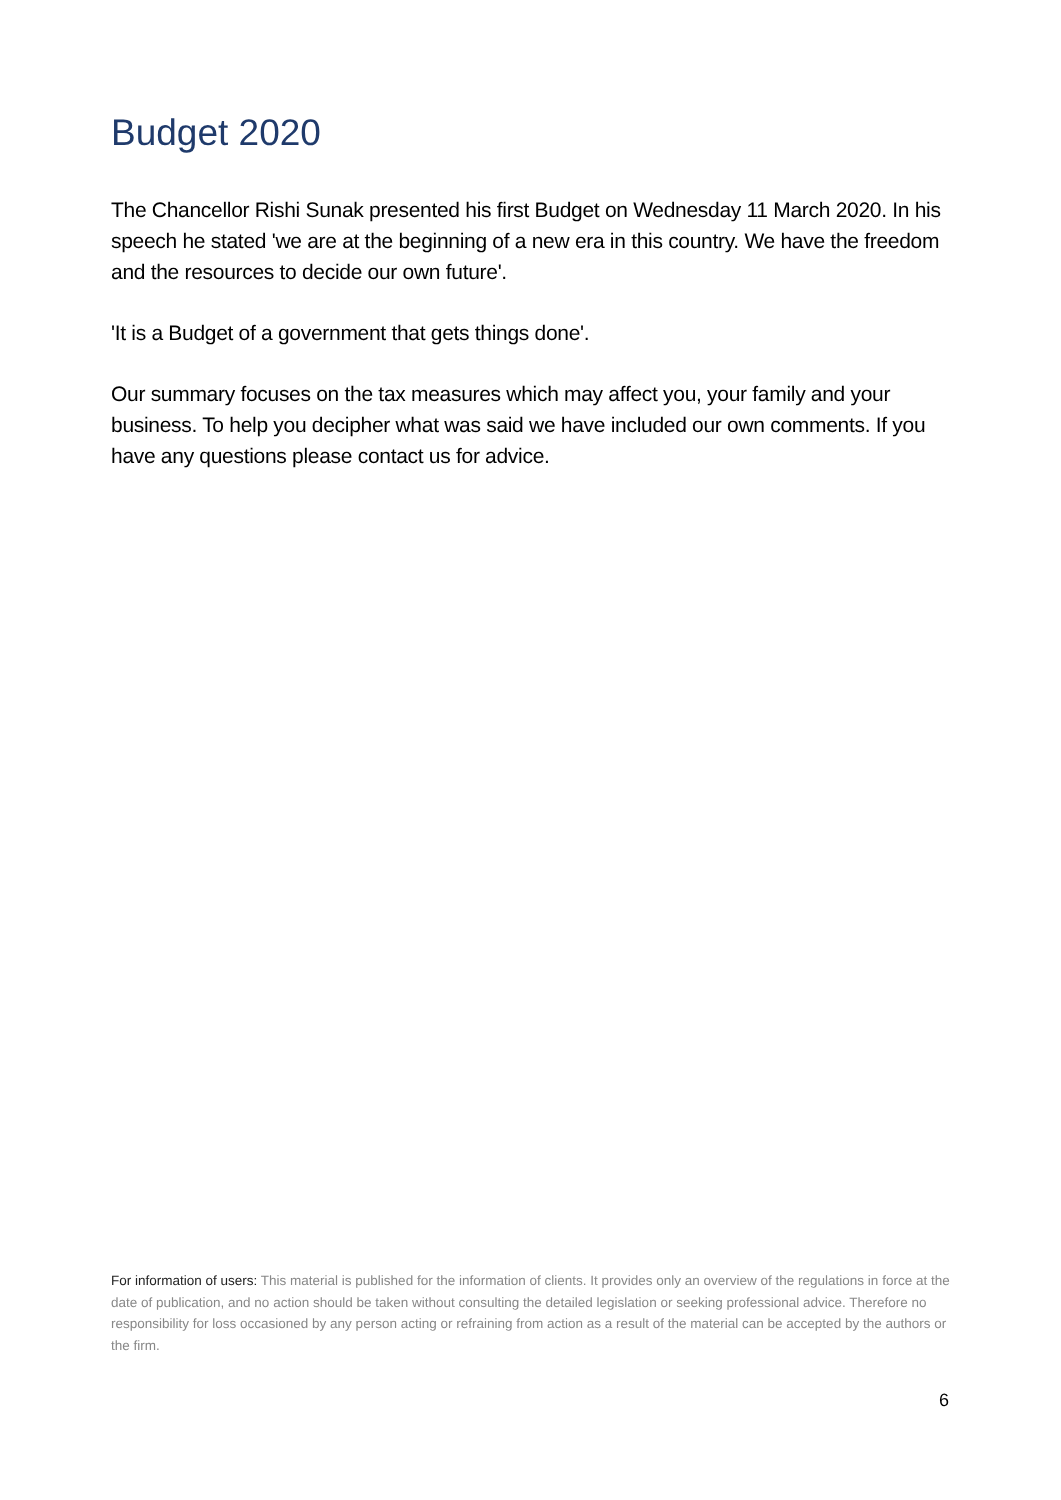Budget 2020
The Chancellor Rishi Sunak presented his first Budget on Wednesday 11 March 2020. In his speech he stated 'we are at the beginning of a new era in this country. We have the freedom and the resources to decide our own future'.
'It is a Budget of a government that gets things done'.
Our summary focuses on the tax measures which may affect you, your family and your business. To help you decipher what was said we have included our own comments. If you have any questions please contact us for advice.
For information of users: This material is published for the information of clients. It provides only an overview of the regulations in force at the date of publication, and no action should be taken without consulting the detailed legislation or seeking professional advice. Therefore no responsibility for loss occasioned by any person acting or refraining from action as a result of the material can be accepted by the authors or the firm.
6